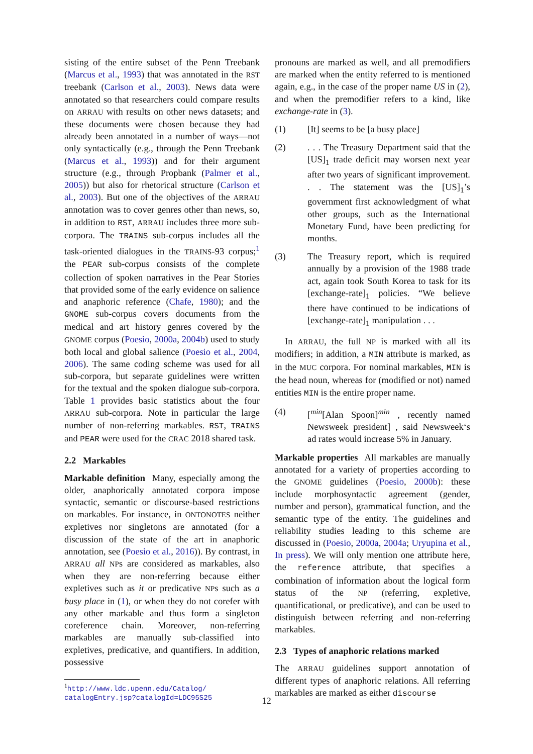sisting of the entire subset of the Penn Treebank (Marcus et al., 1993) that was annotated in the RST treebank (Carlson et al., 2003). News data were annotated so that researchers could compare results on ARRAU with results on other news datasets; and these documents were chosen because they had already been annotated in a number of ways—not only syntactically (e.g., through the Penn Treebank (Marcus et al., 1993)) and for their argument structure (e.g., through Propbank (Palmer et al., 2005)) but also for rhetorical structure (Carlson et al., 2003). But one of the objectives of the ARRAU annotation was to cover genres other than news, so, in addition to RST, ARRAU includes three more sub-corpora. The TRAINS sub-corpus includes all the task-oriented dialogues in the TRAINS-93 corpus;<sup>1</sup> the PEAR sub-corpus consists of the complete collection of spoken narratives in the Pear Stories that provided some of the early evidence on salience and anaphoric reference (Chafe, 1980); and the GNOME sub-corpus covers documents from the medical and art history genres covered by the GNOME corpus (Poesio, 2000a, 2004b) used to study both local and global salience (Poesio et al., 2004, 2006). The same coding scheme was used for all sub-corpora, but separate guidelines were written for the textual and the spoken dialogue sub-corpora. Table 1 provides basic statistics about the four ARRAU sub-corpora. Note in particular the large number of non-referring markables. RST, TRAINS and PEAR were used for the CRAC 2018 shared task.
2.2 Markables
Markable definition Many, especially among the older, anaphorically annotated corpora impose syntactic, semantic or discourse-based restrictions on markables. For instance, in ONTONOTES neither expletives nor singletons are annotated (for a discussion of the state of the art in anaphoric annotation, see (Poesio et al., 2016)). By contrast, in ARRAU all NPs are considered as markables, also when they are non-referring because either expletives such as it or predicative NPs such as a busy place in (1), or when they do not corefer with any other markable and thus form a singleton coreference chain. Moreover, non-referring markables are manually sub-classified into expletives, predicative, and quantifiers. In addition, possessive
<sup>1</sup> http://www.ldc.upenn.edu/Catalog/ catalogEntry.jsp?catalogId=LDC95S25
pronouns are marked as well, and all premodifiers are marked when the entity referred to is mentioned again, e.g., in the case of the proper name US in (2), and when the premodifier refers to a kind, like exchange-rate in (3).
(1) [It] seems to be [a busy place]
(2). . . The Treasury Department said that the [US]<sub>1</sub> trade deficit may worsen next year after two years of significant improvement. . . The statement was the [US]<sub>1</sub>’s government first acknowledgment of what other groups, such as the International Monetary Fund, have been predicting for months.
(3) The Treasury report, which is required annually by a provision of the 1988 trade act, again took South Korea to task for its [exchange-rate]<sub>1</sub> policies. “We believe there have continued to be indications of [exchange-rate]<sub>1</sub> manipulation . . .
In ARRAU, the full NP is marked with all its modifiers; in addition, a MIN attribute is marked, as in the MUC corpora. For nominal markables, MIN is the head noun, whereas for (modified or not) named entities MIN is the entire proper name.
(4) [<sup>min</sup>[Alan Spoon]<sup>min</sup> , recently named Newsweek president] , said Newsweek‘s ad rates would increase 5% in January.
Markable properties All markables are manually annotated for a variety of properties according to the GNOME guidelines (Poesio, 2000b): these include morphosyntactic agreement (gender, number and person), grammatical function, and the semantic type of the entity. The guidelines and reliability studies leading to this scheme are discussed in (Poesio, 2000a, 2004a; Uryupina et al., In press). We will only mention one attribute here, the reference attribute, that specifies a combination of information about the logical form status of the NP (referring, expletive, quantificational, or predicative), and can be used to distinguish between referring and non-referring markables.
2.3 Types of anaphoric relations marked
The ARRAU guidelines support annotation of different types of anaphoric relations. All referring markables are marked as either discourse
12